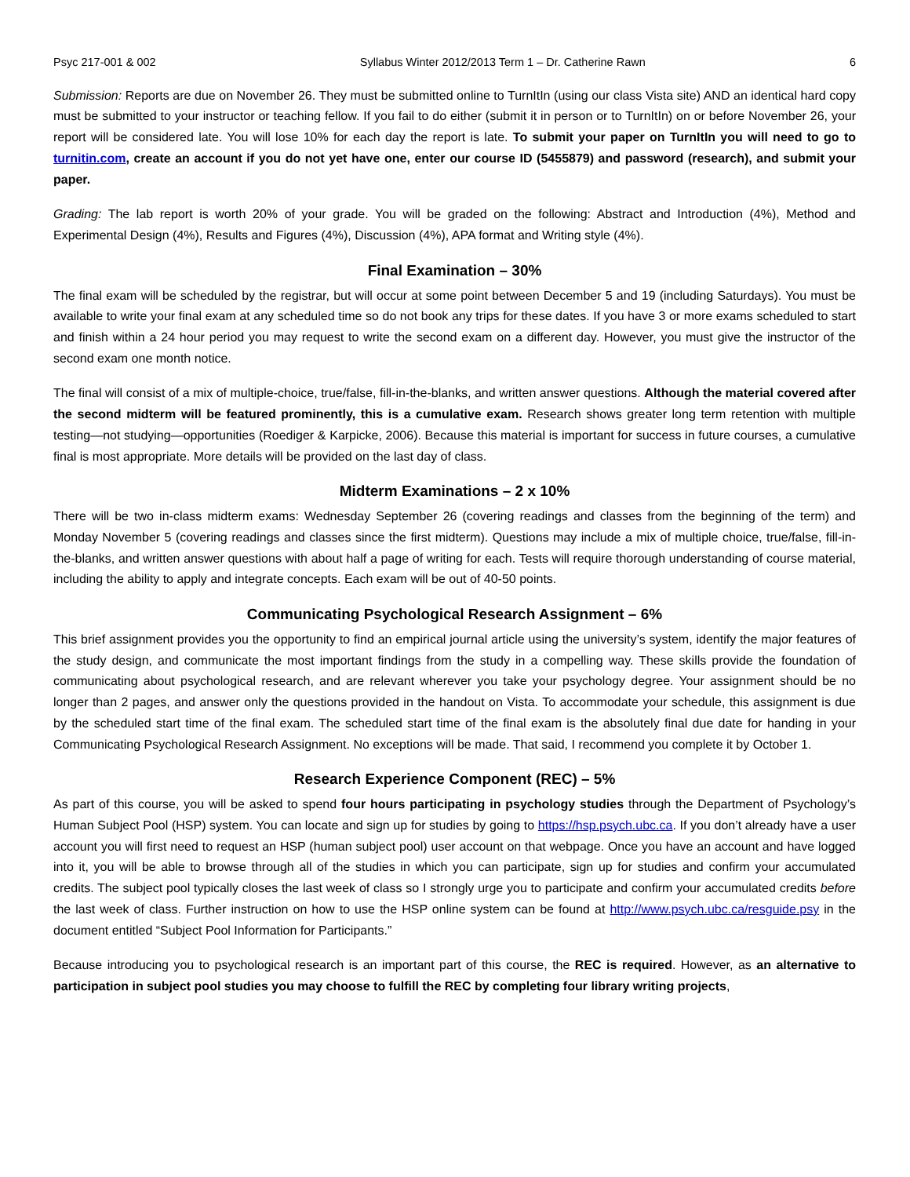Psyc 217-001 & 002 Syllabus Winter 2012/2013 Term 1 – Dr. Catherine Rawn 6
Submission: Reports are due on November 26. They must be submitted online to TurnItIn (using our class Vista site) AND an identical hard copy must be submitted to your instructor or teaching fellow. If you fail to do either (submit it in person or to TurnItIn) on or before November 26, your report will be considered late. You will lose 10% for each day the report is late. To submit your paper on TurnItIn you will need to go to turnitin.com, create an account if you do not yet have one, enter our course ID (5455879) and password (research), and submit your paper.
Grading: The lab report is worth 20% of your grade. You will be graded on the following: Abstract and Introduction (4%), Method and Experimental Design (4%), Results and Figures (4%), Discussion (4%), APA format and Writing style (4%).
Final Examination – 30%
The final exam will be scheduled by the registrar, but will occur at some point between December 5 and 19 (including Saturdays). You must be available to write your final exam at any scheduled time so do not book any trips for these dates. If you have 3 or more exams scheduled to start and finish within a 24 hour period you may request to write the second exam on a different day. However, you must give the instructor of the second exam one month notice.
The final will consist of a mix of multiple-choice, true/false, fill-in-the-blanks, and written answer questions. Although the material covered after the second midterm will be featured prominently, this is a cumulative exam. Research shows greater long term retention with multiple testing—not studying—opportunities (Roediger & Karpicke, 2006). Because this material is important for success in future courses, a cumulative final is most appropriate. More details will be provided on the last day of class.
Midterm Examinations – 2 x 10%
There will be two in-class midterm exams: Wednesday September 26 (covering readings and classes from the beginning of the term) and Monday November 5 (covering readings and classes since the first midterm). Questions may include a mix of multiple choice, true/false, fill-in-the-blanks, and written answer questions with about half a page of writing for each. Tests will require thorough understanding of course material, including the ability to apply and integrate concepts. Each exam will be out of 40-50 points.
Communicating Psychological Research Assignment – 6%
This brief assignment provides you the opportunity to find an empirical journal article using the university’s system, identify the major features of the study design, and communicate the most important findings from the study in a compelling way. These skills provide the foundation of communicating about psychological research, and are relevant wherever you take your psychology degree. Your assignment should be no longer than 2 pages, and answer only the questions provided in the handout on Vista. To accommodate your schedule, this assignment is due by the scheduled start time of the final exam. The scheduled start time of the final exam is the absolutely final due date for handing in your Communicating Psychological Research Assignment. No exceptions will be made. That said, I recommend you complete it by October 1.
Research Experience Component (REC) – 5%
As part of this course, you will be asked to spend four hours participating in psychology studies through the Department of Psychology’s Human Subject Pool (HSP) system. You can locate and sign up for studies by going to https://hsp.psych.ubc.ca. If you don’t already have a user account you will first need to request an HSP (human subject pool) user account on that webpage. Once you have an account and have logged into it, you will be able to browse through all of the studies in which you can participate, sign up for studies and confirm your accumulated credits. The subject pool typically closes the last week of class so I strongly urge you to participate and confirm your accumulated credits before the last week of class. Further instruction on how to use the HSP online system can be found at http://www.psych.ubc.ca/resguide.psy in the document entitled “Subject Pool Information for Participants.”
Because introducing you to psychological research is an important part of this course, the REC is required. However, as an alternative to participation in subject pool studies you may choose to fulfill the REC by completing four library writing projects,